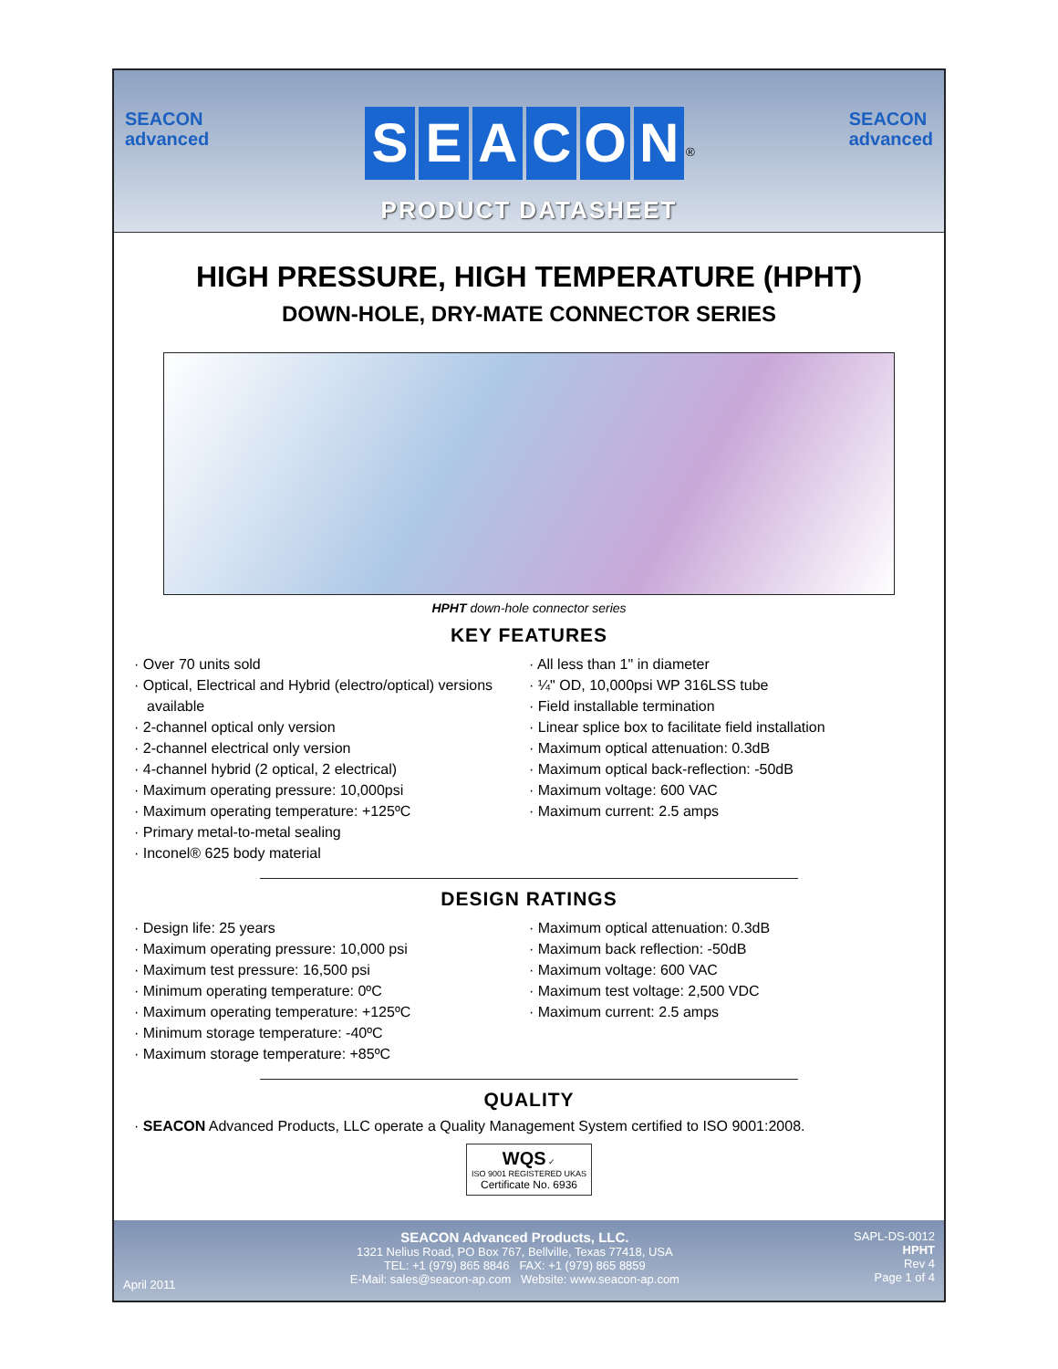SEACON
advanced
SEACON<sup>®</sup>
PRODUCT DATASHEET
SEACON
advanced
HIGH PRESSURE, HIGH TEMPERATURE (HPHT)
DOWN-HOLE, DRY-MATE CONNECTOR SERIES
HPHT down-hole connector series
KEY FEATURES
· Over 70 units sold
· Optical, Electrical and Hybrid (electro/optical) versions available
· 2-channel optical only version
· 2-channel electrical only version
· 4-channel hybrid (2 optical, 2 electrical)
· Maximum operating pressure: 10,000psi
· Maximum operating temperature: +125ºC
· Primary metal-to-metal sealing
· Inconel® 625 body material
· All less than 1" in diameter
· ¼" OD, 10,000psi WP 316LSS tube
· Field installable termination
· Linear splice box to facilitate field installation
· Maximum optical attenuation: 0.3dB
· Maximum optical back-reflection: -50dB
· Maximum voltage: 600 VAC
· Maximum current: 2.5 amps
DESIGN RATINGS
· Design life: 25 years
· Maximum operating pressure: 10,000 psi
· Maximum test pressure: 16,500 psi
· Minimum operating temperature: 0ºC
· Maximum operating temperature: +125ºC
· Minimum storage temperature: -40ºC
· Maximum storage temperature: +85ºC
· Maximum optical attenuation: 0.3dB
· Maximum back reflection: -50dB
· Maximum voltage: 600 VAC
· Maximum test voltage: 2,500 VDC
· Maximum current: 2.5 amps
QUALITY
· SEACON Advanced Products, LLC operate a Quality Management System certified to ISO 9001:2008.
WQS ✓
ISO 9001 REGISTERED UKAS
Certificate No. 6936
April 2011
SEACON Advanced Products, LLC.
1321 Nelius Road, PO Box 767, Bellville, Texas 77418, USA
TEL: +1 (979) 865 8846 FAX: +1 (979) 865 8859
E-Mail: sales@seacon-ap.com Website: www.seacon-ap.com
SAPL-DS-0012
HPHT
Rev 4
Page 1 of 4